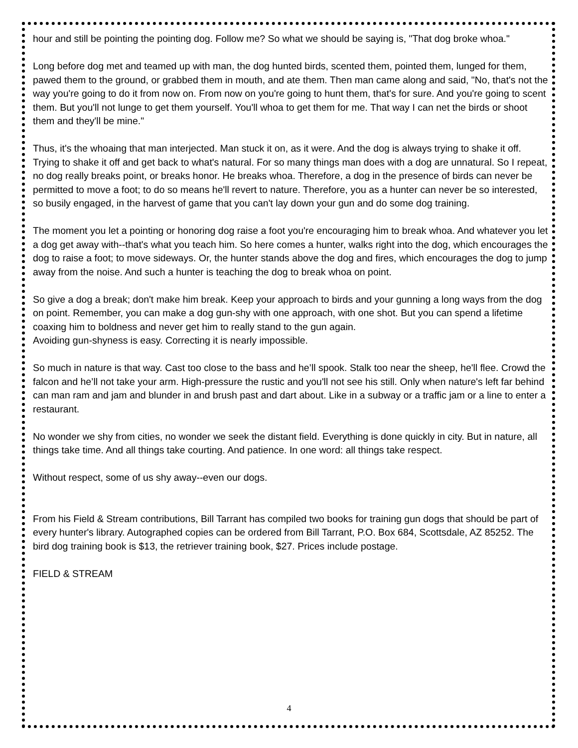hour and still be pointing the pointing dog. Follow me? So what we should be saying is, "That dog broke whoa."
Long before dog met and teamed up with man, the dog hunted birds, scented them, pointed them, lunged for them, pawed them to the ground, or grabbed them in mouth, and ate them. Then man came along and said, "No, that's not the way you're going to do it from now on. From now on you're going to hunt them, that's for sure. And you're going to scent them. But you'll not lunge to get them yourself. You'll whoa to get them for me. That way I can net the birds or shoot them and they'll be mine."
Thus, it's the whoaing that man interjected. Man stuck it on, as it were. And the dog is always trying to shake it off. Trying to shake it off and get back to what's natural. For so many things man does with a dog are unnatural. So I repeat, no dog really breaks point, or breaks honor. He breaks whoa. Therefore, a dog in the presence of birds can never be permitted to move a foot; to do so means he'll revert to nature. Therefore, you as a hunter can never be so interested, so busily engaged, in the harvest of game that you can't lay down your gun and do some dog training.
The moment you let a pointing or honoring dog raise a foot you're encouraging him to break whoa. And whatever you let a dog get away with--that's what you teach him. So here comes a hunter, walks right into the dog, which encourages the dog to raise a foot; to move sideways. Or, the hunter stands above the dog and fires, which encourages the dog to jump away from the noise. And such a hunter is teaching the dog to break whoa on point.
So give a dog a break; don't make him break. Keep your approach to birds and your gunning a long ways from the dog on point. Remember, you can make a dog gun-shy with one approach, with one shot. But you can spend a lifetime coaxing him to boldness and never get him to really stand to the gun again.
Avoiding gun-shyness is easy. Correcting it is nearly impossible.
So much in nature is that way. Cast too close to the bass and he’ll spook. Stalk too near the sheep, he'll flee. Crowd the falcon and he’ll not take your arm. High-pressure the rustic and you'll not see his still. Only when nature's left far behind can man ram and jam and blunder in and brush past and dart about. Like in a subway or a traffic jam or a line to enter a restaurant.
No wonder we shy from cities, no wonder we seek the distant field. Everything is done quickly in city. But in nature, all things take time. And all things take courting. And patience. In one word: all things take respect.
Without respect, some of us shy away--even our dogs.
From his Field & Stream contributions, Bill Tarrant has compiled two books for training gun dogs that should be part of every hunter's library. Autographed copies can be ordered from Bill Tarrant, P.O. Box 684, Scottsdale, AZ 85252. The bird dog training book is $13, the retriever training book, $27. Prices include postage.
FIELD & STREAM
4